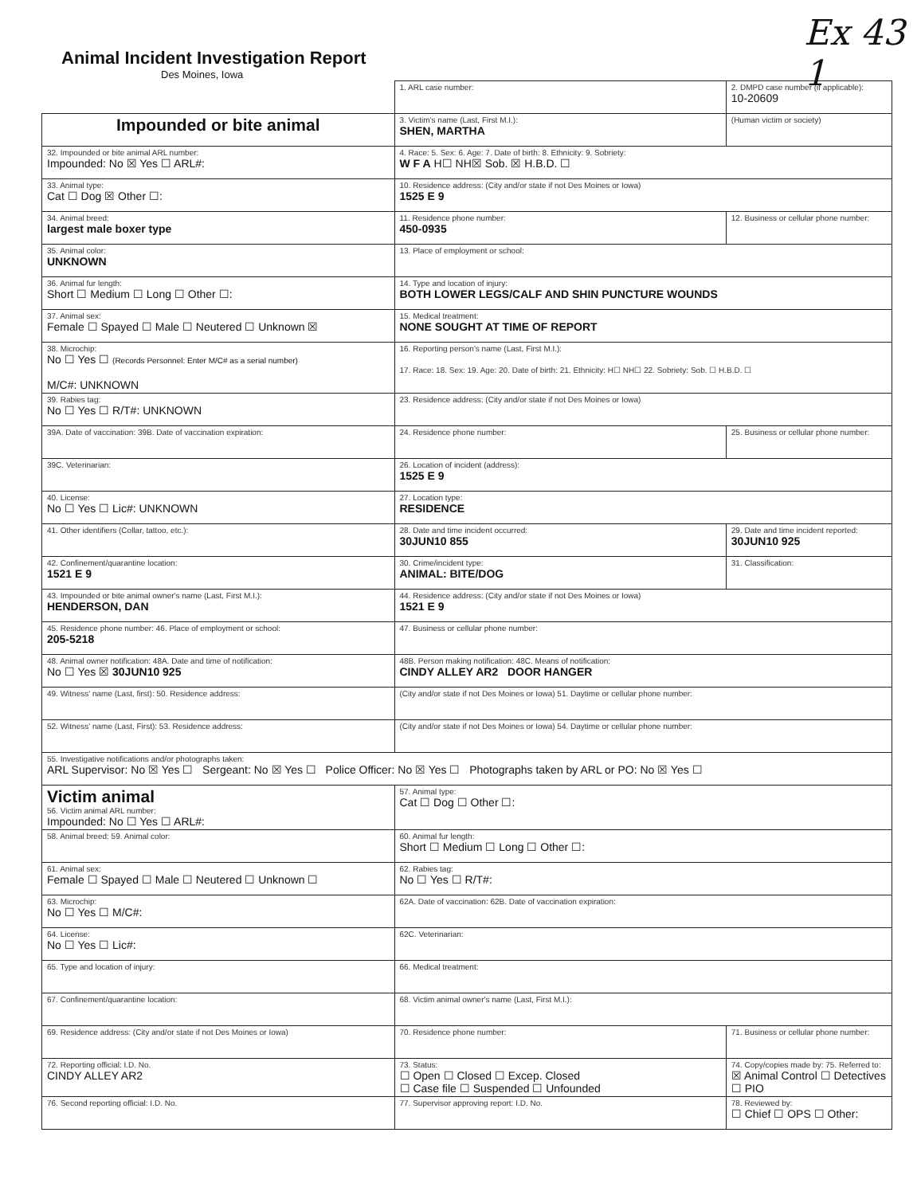Ex 43
1
Animal Incident Investigation Report
Des Moines, Iowa
| | 1. ARL case number: | 2. DMPD case number (if applicable): 10-20609 |
| Impounded or bite animal | 3. Victim's name (Last, First M.I.): SHEN, MARTHA | (Human victim or society) |
| 32. Impounded or bite animal ARL number: Impounded: No ☒ Yes ☐ ARL#: | 4. Race: 5. Sex: 6. Age: 7. Date of birth: 8. Ethnicity: 9. Sobriety: W F A H☐ NH☒ Sob. ☒ H.B.D. ☐ | |
| 33. Animal type: Cat ☐ Dog ☒ Other ☐: | 10. Residence address: (City and/or state if not Des Moines or Iowa) 1525 E 9 | |
| 34. Animal breed: largest male boxer type | 11. Residence phone number: 450-0935 | 12. Business or cellular phone number: |
| 35. Animal color: UNKNOWN | 13. Place of employment or school: | |
| 36. Animal fur length: Short ☐ Medium ☐ Long ☐ Other ☐: | 14. Type and location of injury: BOTH LOWER LEGS/CALF AND SHIN PUNCTURE WOUNDS | |
| 37. Animal sex: Female ☐ Spayed ☐ Male ☐ Neutered ☐ Unknown ☒ | 15. Medical treatment: NONE SOUGHT AT TIME OF REPORT | |
| 38. Microchip: No ☐ Yes ☐ (Records Personnel: Enter M/C# as a serial number) M/C#: UNKNOWN | 16. Reporting person's name (Last, First M.I.): 17. Race: 18. Sex: 19. Age: 20. Date of birth: 21. Ethnicity: H☐ NH☐ 22. Sobriety: Sob. ☐ H.B.D. ☐ | |
| 39. Rabies tag: No ☐ Yes ☐ R/T#: UNKNOWN | 23. Residence address: (City and/or state if not Des Moines or Iowa) | |
| 39A. Date of vaccination: 39B. Date of vaccination expiration: | 24. Residence phone number: | 25. Business or cellular phone number: |
| 39C. Veterinarian: | 26. Location of incident (address): 1525 E 9 | |
| 40. License: No ☐ Yes ☐ Lic#: UNKNOWN | 27. Location type: RESIDENCE | |
| 41. Other identifiers (Collar, tattoo, etc.): | 28. Date and time incident occurred: 30JUN10 855 | 29. Date and time incident reported: 30JUN10 925 |
| 42. Confinement/quarantine location: 1521 E 9 | 30. Crime/incident type: ANIMAL: BITE/DOG | 31. Classification: |
| 43. Impounded or bite animal owner's name (Last, First M.I.): HENDERSON, DAN | 44. Residence address: (City and/or state if not Des Moines or Iowa) 1521 E 9 | |
| 45. Residence phone number: 46. Place of employment or school: 205-5218 | 47. Business or cellular phone number: | |
| 48. Animal owner notification: 48A. Date and time of notification: No ☐ Yes ☒ 30JUN10 925 | 48B. Person making notification: 48C. Means of notification: CINDY ALLEY AR2 DOOR HANGER | |
| 49. Witness' name (Last, first): 50. Residence address: | (City and/or state if not Des Moines or Iowa) 51. Daytime or cellular phone number: | |
| 52. Witness' name (Last, First): 53. Residence address: | (City and/or state if not Des Moines or Iowa) 54. Daytime or cellular phone number: | |
| 55. Investigative notifications and/or photographs taken: ARL Supervisor: No ☒ Yes ☐ Sergeant: No ☒ Yes ☐ Police Officer: No ☒ Yes ☐ Photographs taken by ARL or PO: No ☒ Yes ☐ | | |
| Victim animal 56. Victim animal ARL number: Impounded: No ☐ Yes ☐ ARL#: | 57. Animal type: Cat ☐ Dog ☐ Other ☐: | |
| 58. Animal breed: 59. Animal color: | 60. Animal fur length: Short ☐ Medium ☐ Long ☐ Other ☐: | |
| 61. Animal sex: Female ☐ Spayed ☐ Male ☐ Neutered ☐ Unknown ☐ | 62. Rabies tag: No ☐ Yes ☐ R/T#: | |
| 63. Microchip: No ☐ Yes ☐ M/C#: | 62A. Date of vaccination: 62B. Date of vaccination expiration: | |
| 64. License: No ☐ Yes ☐ Lic#: | 62C. Veterinarian: | |
| 65. Type and location of injury: | 66. Medical treatment: | |
| 67. Confinement/quarantine location: | 68. Victim animal owner's name (Last, First M.I.): | |
| 69. Residence address: (City and/or state if not Des Moines or Iowa) | 70. Residence phone number: | 71. Business or cellular phone number: |
| 72. Reporting official: I.D. No. CINDY ALLEY AR2 | 73. Status: ☐ Open ☐ Closed ☐ Excep. Closed ☐ Case file ☐ Suspended ☐ Unfounded | 74. Copy/copies made by: 75. Referred to: ☒ Animal Control ☐ Detectives ☐ PIO |
| 76. Second reporting official: I.D. No. | 77. Supervisor approving report: I.D. No. | 78. Reviewed by: ☐ Chief ☐ OPS ☐ Other: |